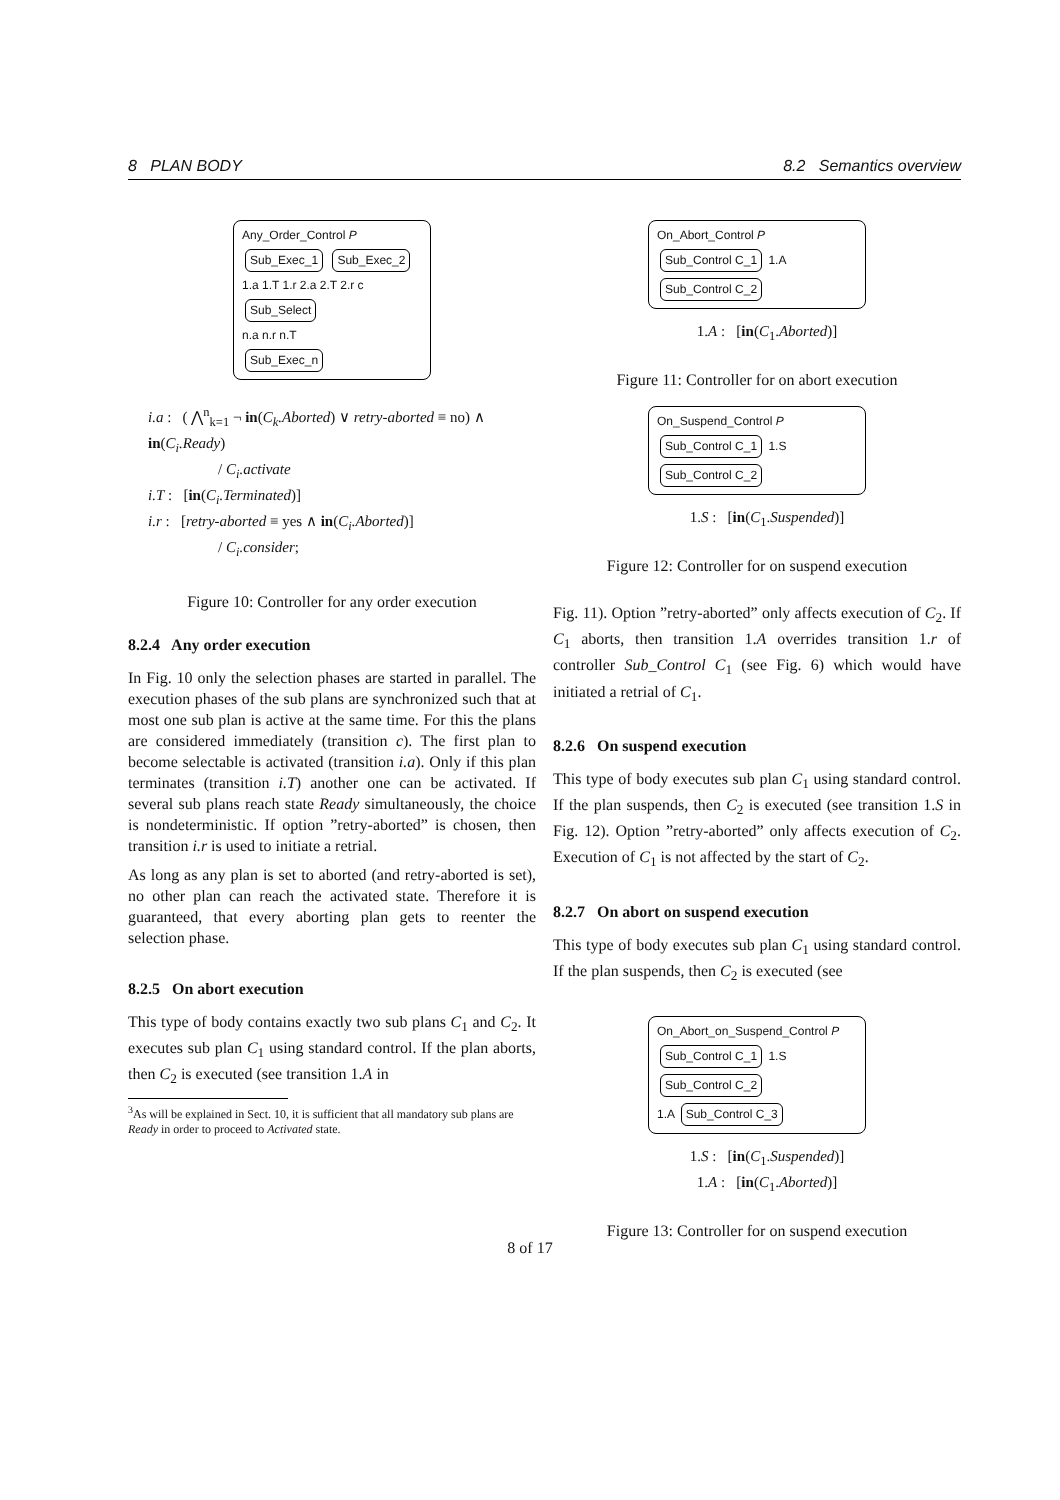8 PLAN BODY 8.2 Semantics overview
Any_Order_Control P
Sub_Exec_1 Sub_Exec_2
1.a 1.T 1.r 2.a 2.T 2.r c
Sub_Select
n.a n.r n.T
Sub_Exec_n
i.a : ( ⋀<sup>n</sup><sub>k=1</sub> ¬ in(C<sub>k</sub>.Aborted) ∨ retry-aborted ≡ no) ∧ in(C<sub>i</sub>.Ready)
/ C<sub>i</sub>.activate
i.T : [in(C<sub>i</sub>.Terminated)]
i.r : [retry-aborted ≡ yes ∧ in(C<sub>i</sub>.Aborted)]
/ C<sub>i</sub>.consider;
Figure 10: Controller for any order execution
8.2.4 Any order execution
In Fig. 10 only the selection phases are started in parallel. The execution phases of the sub plans are synchronized such that at most one sub plan is active at the same time. For this the plans are considered immediately (transition c). The first plan to become selectable is activated (transition i.a). Only if this plan terminates (transition i.T) another one can be activated. If several sub plans reach state Ready simultaneously, the choice is nondeterministic. If option ”retry-aborted” is chosen, then transition i.r is used to initiate a retrial.
As long as any plan is set to aborted (and retry-aborted is set), no other plan can reach the activated state. Therefore it is guaranteed, that every aborting plan gets to reenter the selection phase.
8.2.5 On abort execution
This type of body contains exactly two sub plans C<sub>1</sub> and C<sub>2</sub>. It executes sub plan C<sub>1</sub> using standard control. If the plan aborts, then C<sub>2</sub> is executed (see transition 1.A in
<sup>3</sup> As will be explained in Sect. 10, it is sufficient that all mandatory sub plans are Ready in order to proceed to Activated state.
On_Abort_Control P
Sub_Control C_1 1.A Sub_Control C_2
1.A : [in(C<sub>1</sub>.Aborted)]
Figure 11: Controller for on abort execution
On_Suspend_Control P
Sub_Control C_1 1.S Sub_Control C_2
1.S : [in(C<sub>1</sub>.Suspended)]
Figure 12: Controller for on suspend execution
Fig. 11). Option ”retry-aborted” only affects execution of C<sub>2</sub>. If C<sub>1</sub> aborts, then transition 1.A overrides transition 1.r of controller Sub_Control C<sub>1</sub> (see Fig. 6) which would have initiated a retrial of C<sub>1</sub>.
8.2.6 On suspend execution
This type of body executes sub plan C<sub>1</sub> using standard control. If the plan suspends, then C<sub>2</sub> is executed (see transition 1.S in Fig. 12). Option ”retry-aborted” only affects execution of C<sub>2</sub>. Execution of C<sub>1</sub> is not affected by the start of C<sub>2</sub>.
8.2.7 On abort on suspend execution
This type of body executes sub plan C<sub>1</sub> using standard control. If the plan suspends, then C<sub>2</sub> is executed (see
On_Abort_on_Suspend_Control P
Sub_Control C_1 1.S Sub_Control C_2
1.A Sub_Control C_3
1.S : [in(C<sub>1</sub>.Suspended)]
1.A : [in(C<sub>1</sub>.Aborted)]
Figure 13: Controller for on suspend execution
8 of 17